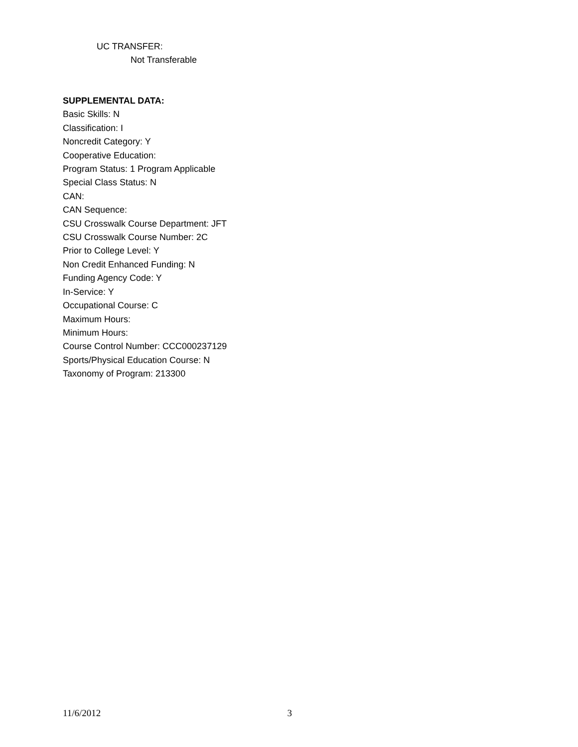UC TRANSFER:
Not Transferable
SUPPLEMENTAL DATA:
Basic Skills: N
Classification: I
Noncredit Category: Y
Cooperative Education:
Program Status: 1 Program Applicable
Special Class Status: N
CAN:
CAN Sequence:
CSU Crosswalk Course Department: JFT
CSU Crosswalk Course Number: 2C
Prior to College Level: Y
Non Credit Enhanced Funding: N
Funding Agency Code: Y
In-Service: Y
Occupational Course: C
Maximum Hours:
Minimum Hours:
Course Control Number: CCC000237129
Sports/Physical Education Course: N
Taxonomy of Program: 213300
11/6/2012 3